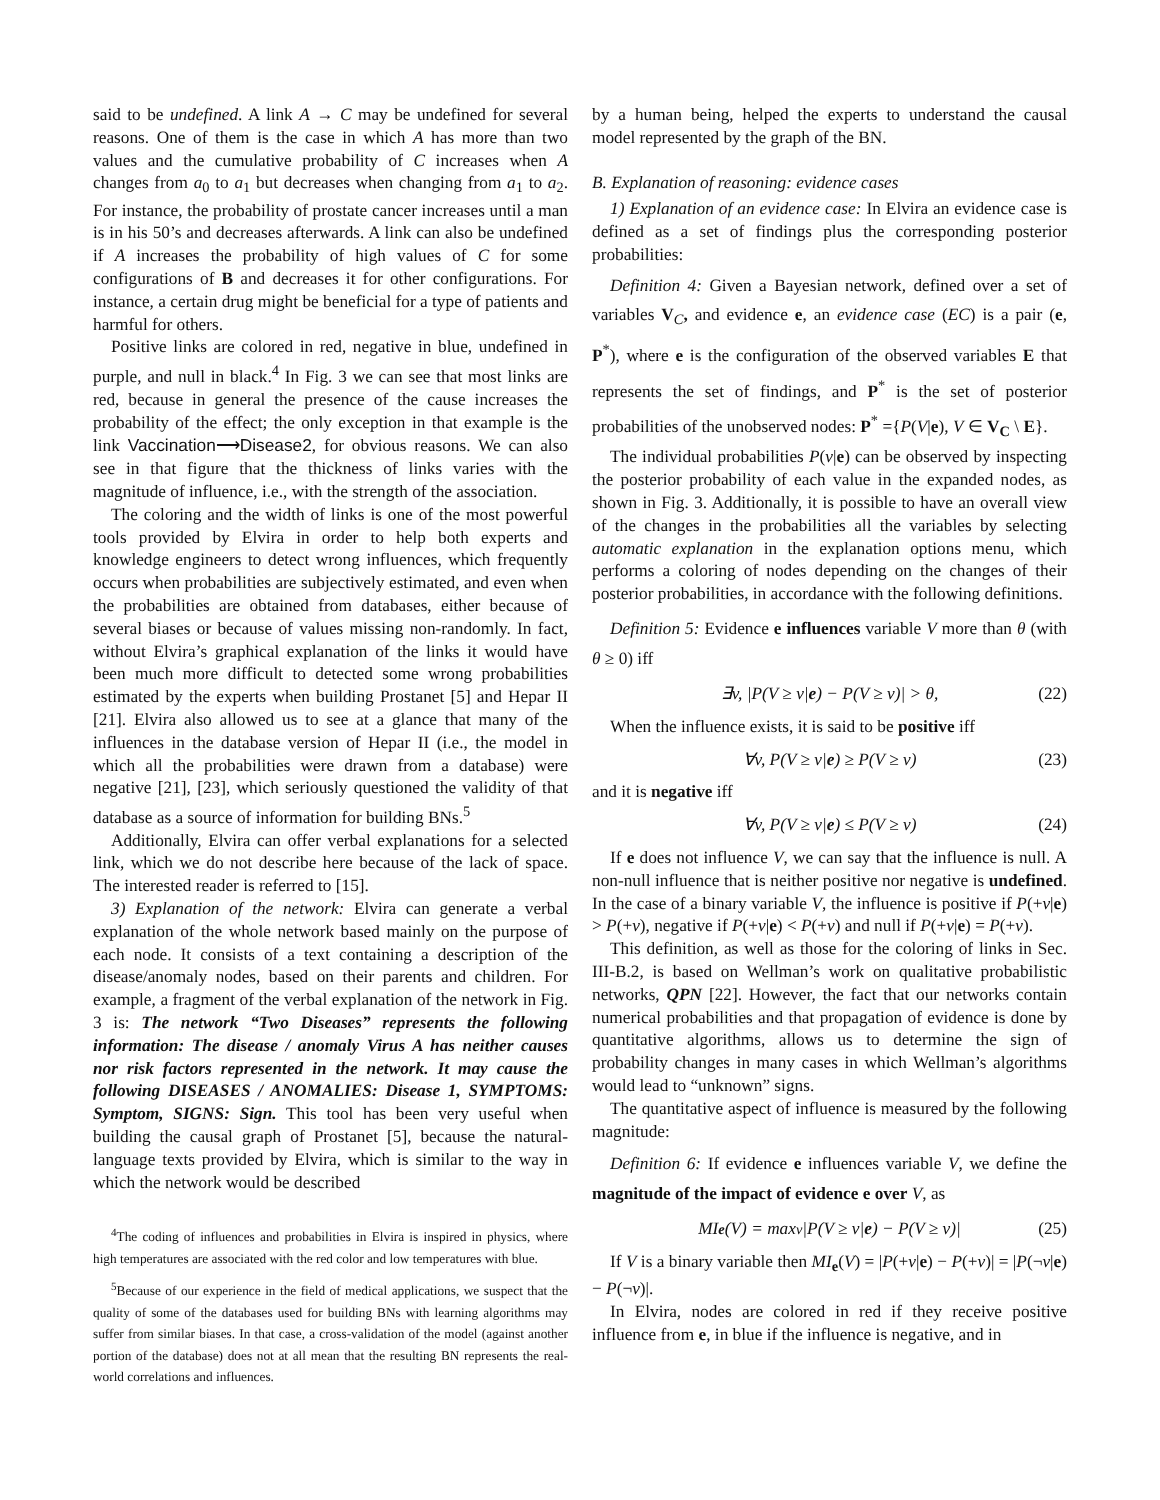said to be undefined. A link A → C may be undefined for several reasons. One of them is the case in which A has more than two values and the cumulative probability of C increases when A changes from a<sub>0</sub> to a<sub>1</sub> but decreases when changing from a<sub>1</sub> to a<sub>2</sub>. For instance, the probability of prostate cancer increases until a man is in his 50’s and decreases afterwards. A link can also be undefined if A increases the probability of high values of C for some configurations of B and decreases it for other configurations. For instance, a certain drug might be beneficial for a type of patients and harmful for others.
Positive links are colored in red, negative in blue, undefined in purple, and null in black.<sup>4</sup> In Fig. 3 we can see that most links are red, because in general the presence of the cause increases the probability of the effect; the only exception in that example is the link Vaccination⟶Disease2, for obvious reasons. We can also see in that figure that the thickness of links varies with the magnitude of influence, i.e., with the strength of the association.
The coloring and the width of links is one of the most powerful tools provided by Elvira in order to help both experts and knowledge engineers to detect wrong influences, which frequently occurs when probabilities are subjectively estimated, and even when the probabilities are obtained from databases, either because of several biases or because of values missing non-randomly. In fact, without Elvira’s graphical explanation of the links it would have been much more difficult to detected some wrong probabilities estimated by the experts when building Prostanet [5] and Hepar II [21]. Elvira also allowed us to see at a glance that many of the influences in the database version of Hepar II (i.e., the model in which all the probabilities were drawn from a database) were negative [21], [23], which seriously questioned the validity of that database as a source of information for building BNs.<sup>5</sup>
Additionally, Elvira can offer verbal explanations for a selected link, which we do not describe here because of the lack of space. The interested reader is referred to [15].
3) Explanation of the network: Elvira can generate a verbal explanation of the whole network based mainly on the purpose of each node. It consists of a text containing a description of the disease/anomaly nodes, based on their parents and children. For example, a fragment of the verbal explanation of the network in Fig. 3 is: The network “Two Diseases” represents the following information: The disease / anomaly Virus A has neither causes nor risk factors represented in the network. It may cause the following DISEASES / ANOMALIES: Disease 1, SYMPTOMS: Symptom, SIGNS: Sign. This tool has been very useful when building the causal graph of Prostanet [5], because the natural-language texts provided by Elvira, which is similar to the way in which the network would be described
<sup>4</sup> The coding of influences and probabilities in Elvira is inspired in physics, where high temperatures are associated with the red color and low temperatures with blue.
<sup>5</sup> Because of our experience in the field of medical applications, we suspect that the quality of some of the databases used for building BNs with learning algorithms may suffer from similar biases. In that case, a cross-validation of the model (against another portion of the database) does not at all mean that the resulting BN represents the real-world correlations and influences.
by a human being, helped the experts to understand the causal model represented by the graph of the BN.
B. Explanation of reasoning: evidence cases
1) Explanation of an evidence case: In Elvira an evidence case is defined as a set of findings plus the corresponding posterior probabilities:
Definition 4: Given a Bayesian network, defined over a set of variables V<sub>C</sub>, and evidence e, an evidence case (EC) is a pair (e, P<sup>*</sup>), where e is the configuration of the observed variables E that represents the set of findings, and P<sup>*</sup> is the set of posterior probabilities of the unobserved nodes: P<sup>*</sup> ={P(V|e), V ∈ V<sub>C</sub> \ E}.
The individual probabilities P(v|e) can be observed by inspecting the posterior probability of each value in the expanded nodes, as shown in Fig. 3. Additionally, it is possible to have an overall view of the changes in the probabilities all the variables by selecting automatic explanation in the explanation options menu, which performs a coloring of nodes depending on the changes of their posterior probabilities, in accordance with the following definitions.
Definition 5: Evidence e influences variable V more than θ (with θ ≥ 0) iff
∃v, |P(V ≥ v| e) − P(V ≥ v)| > θ, (22)
When the influence exists, it is said to be positive iff
∀v, P(V ≥ v| e) ≥ P(V ≥ v) (23)
and it is negative iff
∀v, P(V ≥ v| e) ≤ P(V ≥ v) (24)
If e does not influence V, we can say that the influence is null. A non-null influence that is neither positive nor negative is undefined. In the case of a binary variable V, the influence is positive if P(+v|e) > P(+v), negative if P(+v|e) < P(+v) and null if P(+v|e) = P(+v).
This definition, as well as those for the coloring of links in Sec. III-B.2, is based on Wellman’s work on qualitative probabilistic networks, QPN [22]. However, the fact that our networks contain numerical probabilities and that propagation of evidence is done by quantitative algorithms, allows us to determine the sign of probability changes in many cases in which Wellman’s algorithms would lead to “unknown” signs.
The quantitative aspect of influence is measured by the following magnitude:
Definition 6: If evidence e influences variable V, we define the magnitude of the impact of evidence e over V, as
MI<sub>e</sub> (V) = max<sub>v</sub> |P(V ≥ v| e) − P(V ≥ v)| (25)
If V is a binary variable then MI<sub>e</sub>(V) = |P(+v|e) − P(+v)| = |P(¬v|e) − P(¬v)|.
In Elvira, nodes are colored in red if they receive positive influence from e, in blue if the influence is negative, and in